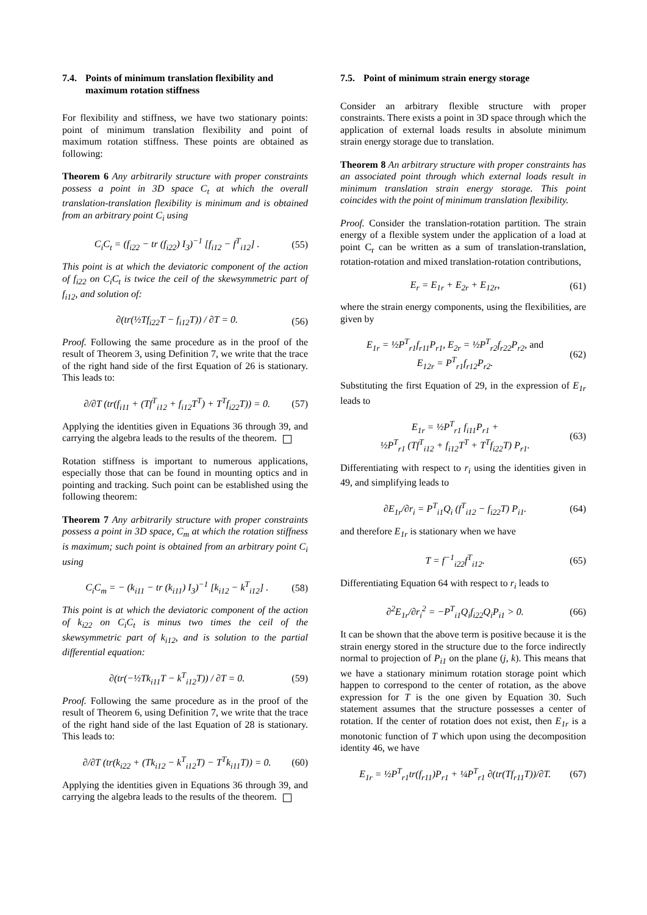7.4. Points of minimum translation flexibility and maximum rotation stiffness
For flexibility and stiffness, we have two stationary points: point of minimum translation flexibility and point of maximum rotation stiffness. These points are obtained as following:
Theorem 6 Any arbitrarily structure with proper constraints possess a point in 3D space C<sub>t</sub> at which the overall translation-translation flexibility is minimum and is obtained from an arbitrary point C<sub>i</sub> using
C<sub>i</sub>C<sub>t</sub> = (f<sub>i22</sub> − tr (f<sub>i22</sub>) I<sub>3</sub>)<sup>−1</sup> [f<sub>i12</sub> − f<sup>T</sup><sub>i12</sub>] . (55)
This point is at which the deviatoric component of the action of f<sub>i22</sub> on C<sub>i</sub>C<sub>t</sub> is twice the ceil of the skewsymmetric part of f<sub>i12</sub>, and solution of:
∂(tr(½Tf<sub>i22</sub>T − f<sub>i12</sub>T)) / ∂T = 0. (56)
Proof. Following the same procedure as in the proof of the result of Theorem 3, using Definition 7, we write that the trace of the right hand side of the first Equation of 26 is stationary. This leads to:
∂/∂T (tr(f<sub>i11</sub> + (Tf<sup>T</sup><sub>i12</sub> + f<sub>i12</sub>T<sup>T</sup>) + T<sup>T</sup>f<sub>i22</sub>T)) = 0. (57)
Applying the identities given in Equations 36 through 39, and carrying the algebra leads to the results of the theorem.
Rotation stiffness is important to numerous applications, especially those that can be found in mounting optics and in pointing and tracking. Such point can be established using the following theorem:
Theorem 7 Any arbitrarily structure with proper constraints possess a point in 3D space, C<sub>m</sub> at which the rotation stiffness is maximum; such point is obtained from an arbitrary point C<sub>i</sub> using
C<sub>i</sub>C<sub>m</sub> = − (k<sub>i11</sub> − tr (k<sub>i11</sub>) I<sub>3</sub>)<sup>−1</sup> [k<sub>i12</sub> − k<sup>T</sup><sub>i12</sub>] . (58)
This point is at which the deviatoric component of the action of k<sub>i22</sub> on C<sub>i</sub>C<sub>t</sub> is minus two times the ceil of the skewsymmetric part of k<sub>i12</sub>, and is solution to the partial differential equation:
∂(tr(−½Tk<sub>i11</sub>T − k<sup>T</sup><sub>i12</sub>T)) / ∂T = 0. (59)
Proof. Following the same procedure as in the proof of the result of Theorem 6, using Definition 7, we write that the trace of the right hand side of the last Equation of 28 is stationary. This leads to:
∂/∂T (tr(k<sub>i22</sub> + (Tk<sub>i12</sub> − k<sup>T</sup><sub>i12</sub>T) − T<sup>T</sup>k<sub>i11</sub>T)) = 0. (60)
Applying the identities given in Equations 36 through 39, and carrying the algebra leads to the results of the theorem.
7.5. Point of minimum strain energy storage
Consider an arbitrary flexible structure with proper constraints. There exists a point in 3D space through which the application of external loads results in absolute minimum strain energy storage due to translation.
Theorem 8 An arbitrary structure with proper constraints has an associated point through which external loads result in minimum translation strain energy storage. This point coincides with the point of minimum translation flexibility.
Proof. Consider the translation-rotation partition. The strain energy of a flexible system under the application of a load at point C<sub>r</sub> can be written as a sum of translation-translation, rotation-rotation and mixed translation-rotation contributions,
E<sub>r</sub> = E<sub>1r</sub> + E<sub>2r</sub> + E<sub>12r</sub>, (61)
where the strain energy components, using the flexibilities, are given by
E<sub>1r</sub> = ½P<sup>T</sup><sub>r1</sub>f<sub>r11</sub>P<sub>r1</sub>, E<sub>2r</sub> = ½P<sup>T</sup><sub>r2</sub>f<sub>r22</sub>P<sub>r2</sub>, and
E<sub>12r</sub> = P<sup>T</sup><sub>r1</sub>f<sub>r12</sub>P<sub>r2</sub>. (62)
Substituting the first Equation of 29, in the expression of E<sub>1r</sub> leads to
E<sub>1r</sub> = ½P<sup>T</sup><sub>r1</sub> f<sub>i11</sub>P<sub>r1</sub> +
½P<sup>T</sup><sub>r1</sub> (Tf<sup>T</sup><sub>i12</sub> + f<sub>i12</sub>T<sup>T</sup> + T<sup>T</sup>f<sub>i22</sub>T) P<sub>r1</sub>. (63)
Differentiating with respect to r<sub>i</sub> using the identities given in 49, and simplifying leads to
∂E<sub>1r</sub>/∂r<sub>i</sub> = P<sup>T</sup><sub>i1</sub>Q<sub>i</sub> (f<sup>T</sup><sub>i12</sub> − f<sub>i22</sub>T) P<sub>i1</sub>. (64)
and therefore E<sub>1r</sub> is stationary when we have
T = f<sup>−1</sup><sub>i22</sub>f<sup>T</sup><sub>i12</sub>. (65)
Differentiating Equation 64 with respect to r<sub>i</sub> leads to
∂<sup>2</sup>E<sub>1r</sub>/∂r<sub>i</sub><sup>2</sup> = −P<sup>T</sup><sub>i1</sub>Q<sub>i</sub>f<sub>i22</sub>Q<sub>i</sub>P<sub>i1</sub> > 0. (66)
It can be shown that the above term is positive because it is the strain energy stored in the structure due to the force indirectly normal to projection of P<sub>i1</sub> on the plane (j, k). This means that we have a stationary minimum rotation storage point which happen to correspond to the center of rotation, as the above expression for T is the one given by Equation 30. Such statement assumes that the structure possesses a center of rotation. If the center of rotation does not exist, then E<sub>1r</sub> is a monotonic function of T which upon using the decomposition identity 46, we have
E<sub>1r</sub> = ½P<sup>T</sup><sub>r1</sub>tr(f<sub>r11</sub>)P<sub>r1</sub> + ¼P<sup>T</sup><sub>r1</sub> ∂(tr(Tf<sub>r11</sub>T))/∂T. (67)